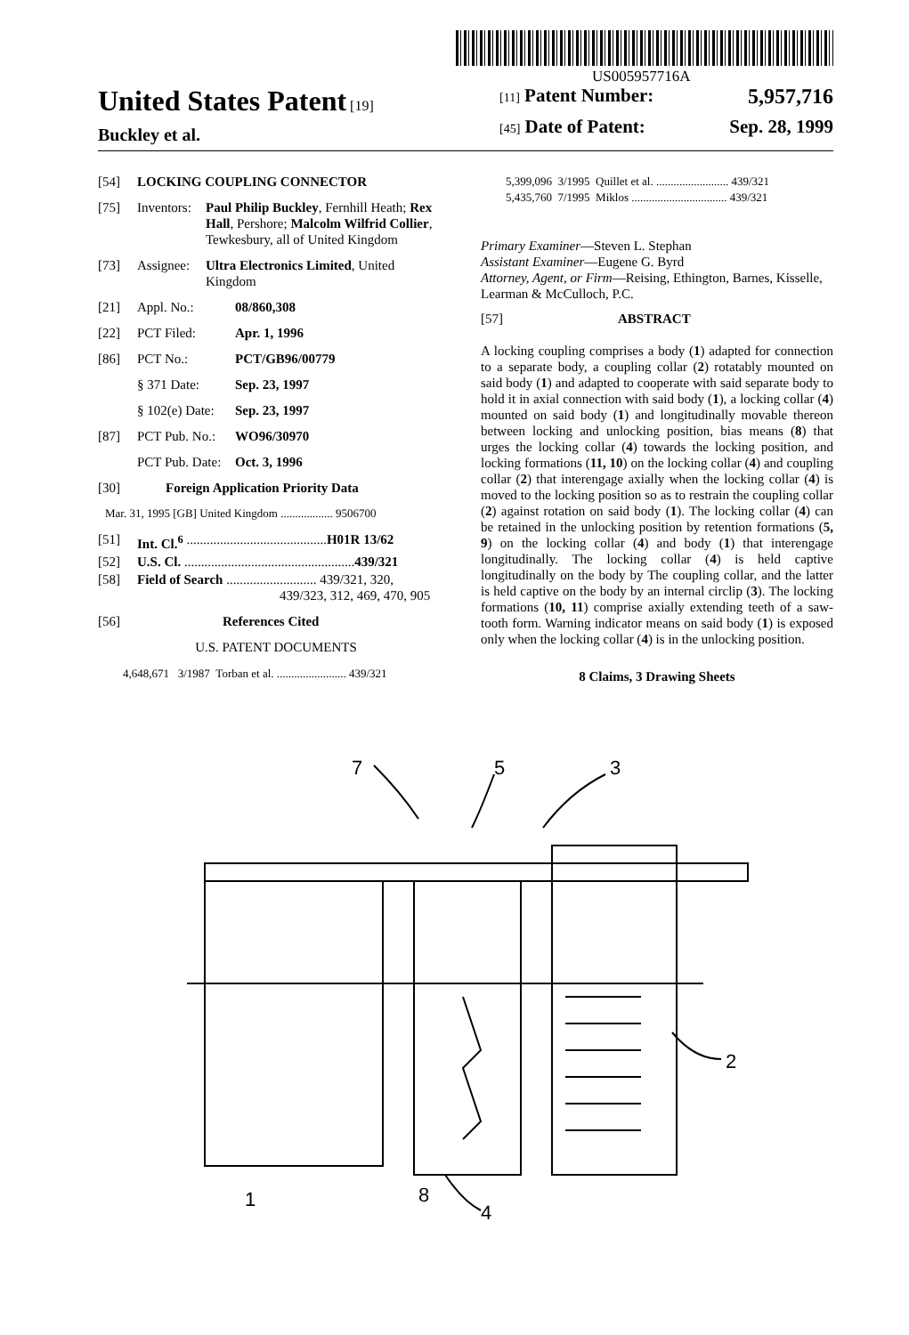US005957716A
United States Patent [19]
Buckley et al.
[11] Patent Number: 5,957,716
[45] Date of Patent: Sep. 28, 1999
[54] LOCKING COUPLING CONNECTOR
[75] Inventors: Paul Philip Buckley, Fernhill Heath; Rex Hall, Pershore; Malcolm Wilfrid Collier, Tewkesbury, all of United Kingdom
[73] Assignee: Ultra Electronics Limited, United Kingdom
[21] Appl. No.: 08/860,308
[22] PCT Filed: Apr. 1, 1996
[86] PCT No.: PCT/GB96/00779
§ 371 Date: Sep. 23, 1997
§ 102(e) Date: Sep. 23, 1997
[87] PCT Pub. No.: WO96/30970
PCT Pub. Date: Oct. 3, 1996
[30] Foreign Application Priority Data
Mar. 31, 1995 [GB] United Kingdom .................. 9506700
[51] Int. Cl.<sup>6</sup> .......................................... H01R 13/62
[52] U.S. Cl. ................................................... 439/321
[58] Field of Search ........................... 439/321, 320,
439/323, 312, 469, 470, 905
[56] References Cited
U.S. PATENT DOCUMENTS
4,648,671 3/1987 Torban et al. ........................ 439/321
5,399,096 3/1995 Quillet et al. ......................... 439/321
5,435,760 7/1995 Miklos ................................. 439/321
Primary Examiner—Steven L. Stephan
Assistant Examiner—Eugene G. Byrd
Attorney, Agent, or Firm—Reising, Ethington, Barnes, Kisselle, Learman & McCulloch, P.C.
[57] ABSTRACT
A locking coupling comprises a body (1) adapted for connection to a separate body, a coupling collar (2) rotatably mounted on said body (1) and adapted to cooperate with said separate body to hold it in axial connection with said body (1), a locking collar (4) mounted on said body (1) and longitudinally movable thereon between locking and unlocking position, bias means (8) that urges the locking collar (4) towards the locking position, and locking formations (11, 10) on the locking collar (4) and coupling collar (2) that interengage axially when the locking collar (4) is moved to the locking position so as to restrain the coupling collar (2) against rotation on said body (1). The locking collar (4) can be retained in the unlocking position by retention formations (5, 9) on the locking collar (4) and body (1) that interengage longitudinally. The locking collar (4) is held captive longitudinally on the body by The coupling collar, and the latter is held captive on the body by an internal circlip (3). The locking formations (10, 11) comprise axially extending teeth of a saw-tooth form. Warning indicator means on said body (1) is exposed only when the locking collar (4) is in the unlocking position.
8 Claims, 3 Drawing Sheets
7
5
3
2
1
8
4